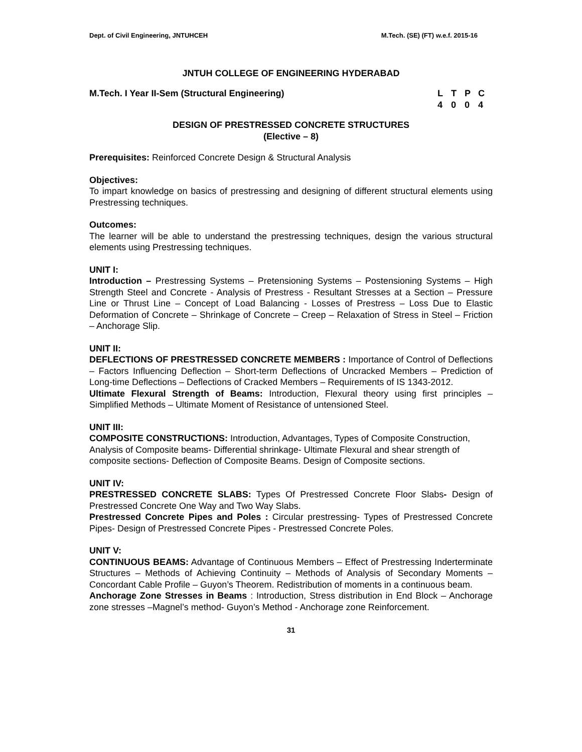Dept. of Civil Engineering, JNTUHCEH M.Tech. (SE) (FT) w.e.f. 2015-16
JNTUH COLLEGE OF ENGINEERING HYDERABAD
M.Tech. I Year II-Sem (Structural Engineering)
LTPC 4004
DESIGN OF PRESTRESSED CONCRETE STRUCTURES
(Elective – 8)
Prerequisites: Reinforced Concrete Design & Structural Analysis
Objectives:
To impart knowledge on basics of prestressing and designing of different structural elements using Prestressing techniques.
Outcomes:
The learner will be able to understand the prestressing techniques, design the various structural elements using Prestressing techniques.
UNIT I:
Introduction – Prestressing Systems – Pretensioning Systems – Postensioning Systems – High Strength Steel and Concrete - Analysis of Prestress - Resultant Stresses at a Section – Pressure Line or Thrust Line – Concept of Load Balancing - Losses of Prestress – Loss Due to Elastic Deformation of Concrete – Shrinkage of Concrete – Creep – Relaxation of Stress in Steel – Friction – Anchorage Slip.
UNIT II:
DEFLECTIONS OF PRESTRESSED CONCRETE MEMBERS : Importance of Control of Deflections – Factors Influencing Deflection – Short-term Deflections of Uncracked Members – Prediction of Long-time Deflections – Deflections of Cracked Members – Requirements of IS 1343-2012.
Ultimate Flexural Strength of Beams: Introduction, Flexural theory using first principles – Simplified Methods – Ultimate Moment of Resistance of untensioned Steel.
UNIT III:
COMPOSITE CONSTRUCTIONS: Introduction, Advantages, Types of Composite Construction, Analysis of Composite beams- Differential shrinkage- Ultimate Flexural and shear strength of composite sections- Deflection of Composite Beams. Design of Composite sections.
UNIT IV:
PRESTRESSED CONCRETE SLABS: Types Of Prestressed Concrete Floor Slabs- Design of Prestressed Concrete One Way and Two Way Slabs.
Prestressed Concrete Pipes and Poles : Circular prestressing- Types of Prestressed Concrete Pipes- Design of Prestressed Concrete Pipes - Prestressed Concrete Poles.
UNIT V:
CONTINUOUS BEAMS: Advantage of Continuous Members – Effect of Prestressing Inderterminate Structures – Methods of Achieving Continuity – Methods of Analysis of Secondary Moments – Concordant Cable Profile – Guyon’s Theorem. Redistribution of moments in a continuous beam.
Anchorage Zone Stresses in Beams : Introduction, Stress distribution in End Block – Anchorage zone stresses –Magnel’s method- Guyon’s Method - Anchorage zone Reinforcement.
31